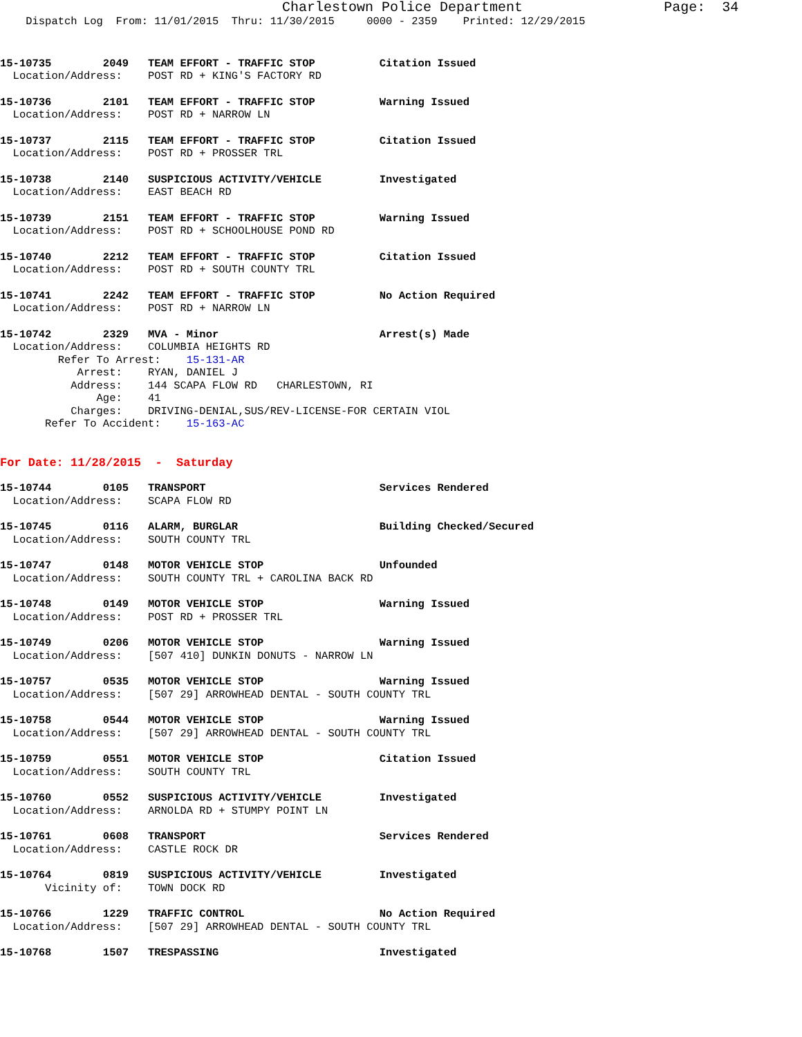Charlestown Police Department Page: 34
Dispatch Log From: 11/01/2015 Thru: 11/30/2015 0000 - 2359 Printed: 12/29/2015
15-10735 2049 TEAM EFFORT - TRAFFIC STOP Citation Issued
Location/Address: POST RD + KING'S FACTORY RD
15-10736 2101 TEAM EFFORT - TRAFFIC STOP Warning Issued
Location/Address: POST RD + NARROW LN
15-10737 2115 TEAM EFFORT - TRAFFIC STOP Citation Issued
Location/Address: POST RD + PROSSER TRL
15-10738 2140 SUSPICIOUS ACTIVITY/VEHICLE Investigated
Location/Address: EAST BEACH RD
15-10739 2151 TEAM EFFORT - TRAFFIC STOP Warning Issued
Location/Address: POST RD + SCHOOLHOUSE POND RD
15-10740 2212 TEAM EFFORT - TRAFFIC STOP Citation Issued
Location/Address: POST RD + SOUTH COUNTY TRL
15-10741 2242 TEAM EFFORT - TRAFFIC STOP No Action Required
Location/Address: POST RD + NARROW LN
15-10742 2329 MVA - Minor Arrest(s) Made
Location/Address: COLUMBIA HEIGHTS RD Refer To Arrest: 15-131-AR Arrest: RYAN, DANIEL J Address: 144 SCAPA FLOW RD CHARLESTOWN, RI Age: 41 Charges: DRIVING-DENIAL,SUS/REV-LICENSE-FOR CERTAIN VIOL Refer To Accident: 15-163-AC
For Date: 11/28/2015 - Saturday
15-10744 0105 TRANSPORT Services Rendered
Location/Address: SCAPA FLOW RD
15-10745 0116 ALARM, BURGLAR Building Checked/Secured
Location/Address: SOUTH COUNTY TRL
15-10747 0148 MOTOR VEHICLE STOP Unfounded
Location/Address: SOUTH COUNTY TRL + CAROLINA BACK RD
15-10748 0149 MOTOR VEHICLE STOP Warning Issued
Location/Address: POST RD + PROSSER TRL
15-10749 0206 MOTOR VEHICLE STOP Warning Issued
Location/Address: [507 410] DUNKIN DONUTS - NARROW LN
15-10757 0535 MOTOR VEHICLE STOP Warning Issued
Location/Address: [507 29] ARROWHEAD DENTAL - SOUTH COUNTY TRL
15-10758 0544 MOTOR VEHICLE STOP Warning Issued
Location/Address: [507 29] ARROWHEAD DENTAL - SOUTH COUNTY TRL
15-10759 0551 MOTOR VEHICLE STOP Citation Issued
Location/Address: SOUTH COUNTY TRL
15-10760 0552 SUSPICIOUS ACTIVITY/VEHICLE Investigated
Location/Address: ARNOLDA RD + STUMPY POINT LN
15-10761 0608 TRANSPORT Services Rendered
Location/Address: CASTLE ROCK DR
15-10764 0819 SUSPICIOUS ACTIVITY/VEHICLE Investigated
Vicinity of: TOWN DOCK RD
15-10766 1229 TRAFFIC CONTROL No Action Required
Location/Address: [507 29] ARROWHEAD DENTAL - SOUTH COUNTY TRL
15-10768 1507 TRESPASSING Investigated